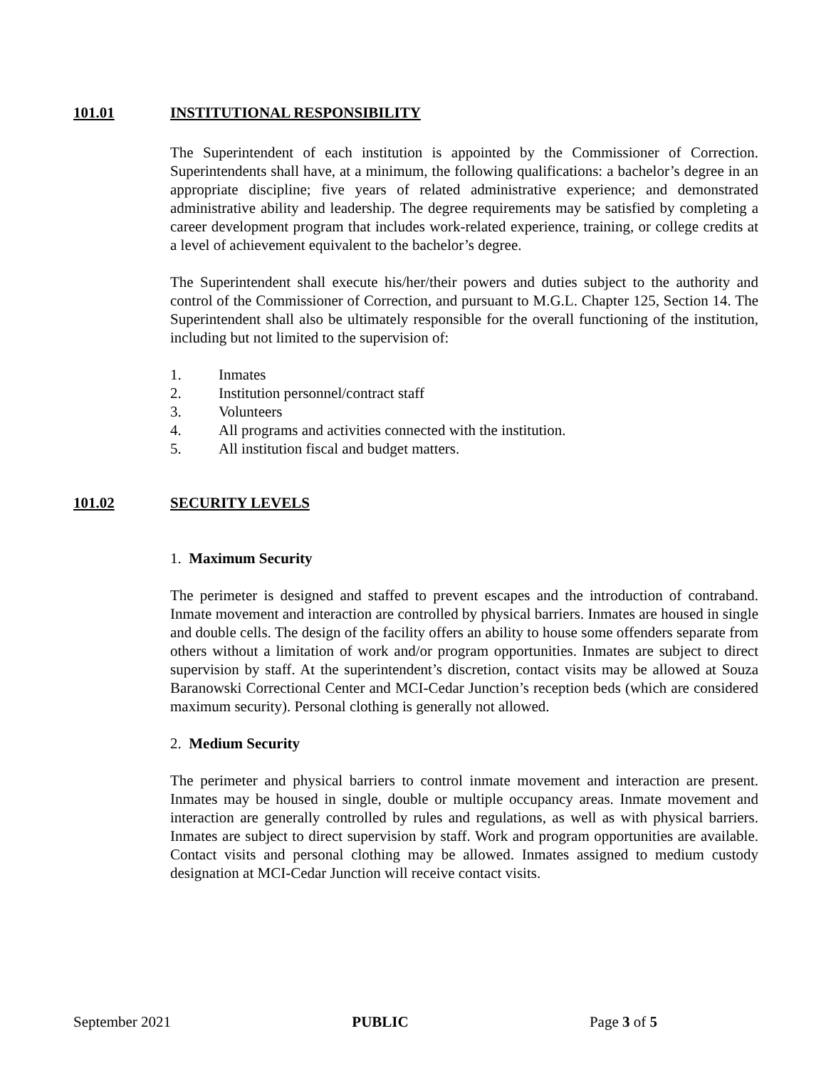101.01 INSTITUTIONAL RESPONSIBILITY
The Superintendent of each institution is appointed by the Commissioner of Correction. Superintendents shall have, at a minimum, the following qualifications: a bachelor’s degree in an appropriate discipline; five years of related administrative experience; and demonstrated administrative ability and leadership. The degree requirements may be satisfied by completing a career development program that includes work-related experience, training, or college credits at a level of achievement equivalent to the bachelor’s degree.
The Superintendent shall execute his/her/their powers and duties subject to the authority and control of the Commissioner of Correction, and pursuant to M.G.L. Chapter 125, Section 14. The Superintendent shall also be ultimately responsible for the overall functioning of the institution, including but not limited to the supervision of:
1. Inmates
2. Institution personnel/contract staff
3. Volunteers
4. All programs and activities connected with the institution.
5. All institution fiscal and budget matters.
101.02 SECURITY LEVELS
1. Maximum Security
The perimeter is designed and staffed to prevent escapes and the introduction of contraband. Inmate movement and interaction are controlled by physical barriers. Inmates are housed in single and double cells. The design of the facility offers an ability to house some offenders separate from others without a limitation of work and/or program opportunities. Inmates are subject to direct supervision by staff. At the superintendent’s discretion, contact visits may be allowed at Souza Baranowski Correctional Center and MCI-Cedar Junction’s reception beds (which are considered maximum security). Personal clothing is generally not allowed.
2. Medium Security
The perimeter and physical barriers to control inmate movement and interaction are present. Inmates may be housed in single, double or multiple occupancy areas. Inmate movement and interaction are generally controlled by rules and regulations, as well as with physical barriers. Inmates are subject to direct supervision by staff. Work and program opportunities are available. Contact visits and personal clothing may be allowed. Inmates assigned to medium custody designation at MCI-Cedar Junction will receive contact visits.
September 2021 PUBLIC Page 3 of 5